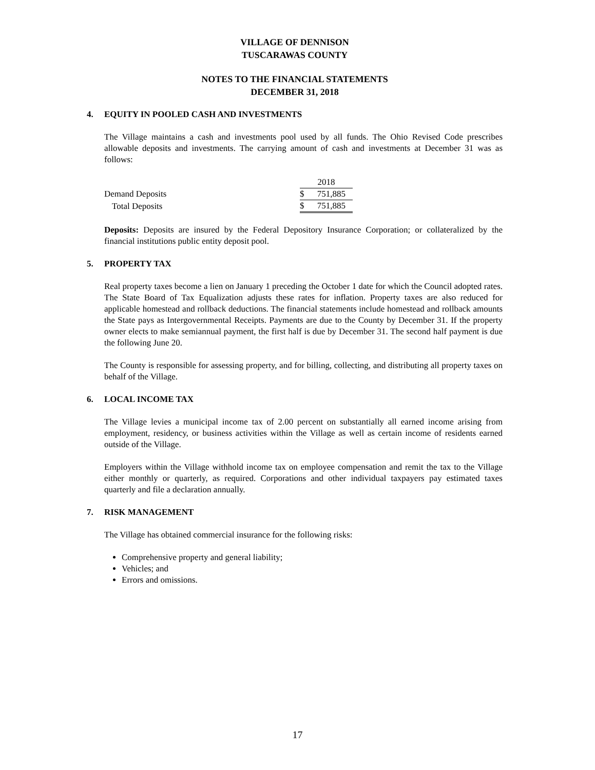VILLAGE OF DENNISON
TUSCARAWAS COUNTY
NOTES TO THE FINANCIAL STATEMENTS
DECEMBER 31, 2018
4. EQUITY IN POOLED CASH AND INVESTMENTS
The Village maintains a cash and investments pool used by all funds. The Ohio Revised Code prescribes allowable deposits and investments. The carrying amount of cash and investments at December 31 was as follows:
| | 2018 | |
| Demand Deposits | $ | 751,885 |
| Total Deposits | $ | 751,885 |
Deposits: Deposits are insured by the Federal Depository Insurance Corporation; or collateralized by the financial institutions public entity deposit pool.
5. PROPERTY TAX
Real property taxes become a lien on January 1 preceding the October 1 date for which the Council adopted rates. The State Board of Tax Equalization adjusts these rates for inflation. Property taxes are also reduced for applicable homestead and rollback deductions. The financial statements include homestead and rollback amounts the State pays as Intergovernmental Receipts. Payments are due to the County by December 31. If the property owner elects to make semiannual payment, the first half is due by December 31. The second half payment is due the following June 20.
The County is responsible for assessing property, and for billing, collecting, and distributing all property taxes on behalf of the Village.
6. LOCAL INCOME TAX
The Village levies a municipal income tax of 2.00 percent on substantially all earned income arising from employment, residency, or business activities within the Village as well as certain income of residents earned outside of the Village.
Employers within the Village withhold income tax on employee compensation and remit the tax to the Village either monthly or quarterly, as required. Corporations and other individual taxpayers pay estimated taxes quarterly and file a declaration annually.
7. RISK MANAGEMENT
The Village has obtained commercial insurance for the following risks:
Comprehensive property and general liability;
Vehicles; and
Errors and omissions.
17